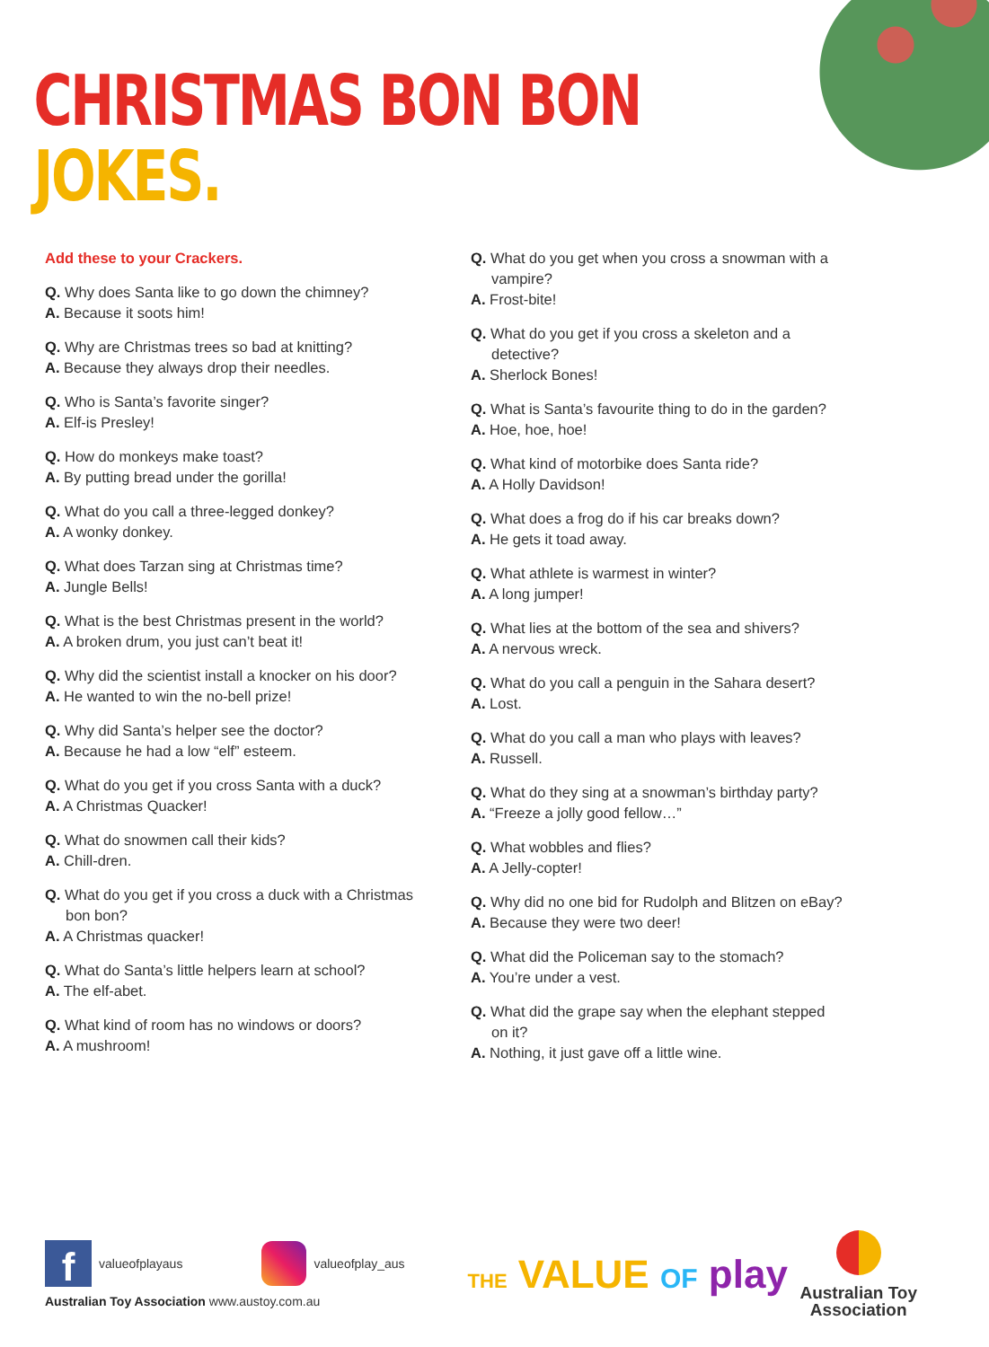CHRISTMAS BON BON
JOKES.
Add these to your Crackers.
Q. Why does Santa like to go down the chimney?
A. Because it soots him!
Q. Why are Christmas trees so bad at knitting?
A. Because they always drop their needles.
Q. Who is Santa’s favorite singer?
A. Elf-is Presley!
Q. How do monkeys make toast?
A. By putting bread under the gorilla!
Q. What do you call a three-legged donkey?
A. A wonky donkey.
Q. What does Tarzan sing at Christmas time?
A. Jungle Bells!
Q. What is the best Christmas present in the world?
A. A broken drum, you just can’t beat it!
Q. Why did the scientist install a knocker on his door?
A. He wanted to win the no-bell prize!
Q. Why did Santa’s helper see the doctor?
A. Because he had a low “elf” esteem.
Q. What do you get if you cross Santa with a duck?
A. A Christmas Quacker!
Q. What do snowmen call their kids?
A. Chill-dren.
Q. What do you get if you cross a duck with a Christmas
bon bon?
A. A Christmas quacker!
Q. What do Santa’s little helpers learn at school?
A. The elf-abet.
Q. What kind of room has no windows or doors?
A. A mushroom!
Q. What do you get when you cross a snowman with a
vampire?
A. Frost-bite!
Q. What do you get if you cross a skeleton and a
detective?
A. Sherlock Bones!
Q. What is Santa’s favourite thing to do in the garden?
A. Hoe, hoe, hoe!
Q. What kind of motorbike does Santa ride?
A. A Holly Davidson!
Q. What does a frog do if his car breaks down?
A. He gets it toad away.
Q. What athlete is warmest in winter?
A. A long jumper!
Q. What lies at the bottom of the sea and shivers?
A. A nervous wreck.
Q. What do you call a penguin in the Sahara desert?
A. Lost.
Q. What do you call a man who plays with leaves?
A. Russell.
Q. What do they sing at a snowman’s birthday party?
A. “Freeze a jolly good fellow…”
Q. What wobbles and flies?
A. A Jelly-copter!
Q. Why did no one bid for Rudolph and Blitzen on eBay?
A. Because they were two deer!
Q. What did the Policeman say to the stomach?
A. You’re under a vest.
Q. What did the grape say when the elephant stepped
on it?
A. Nothing, it just gave off a little wine.
f
valueofplayaus valueofplay_aus
Australian Toy Association www.austoy.com.au
THE VALUE OF play
Australian Toy
Association